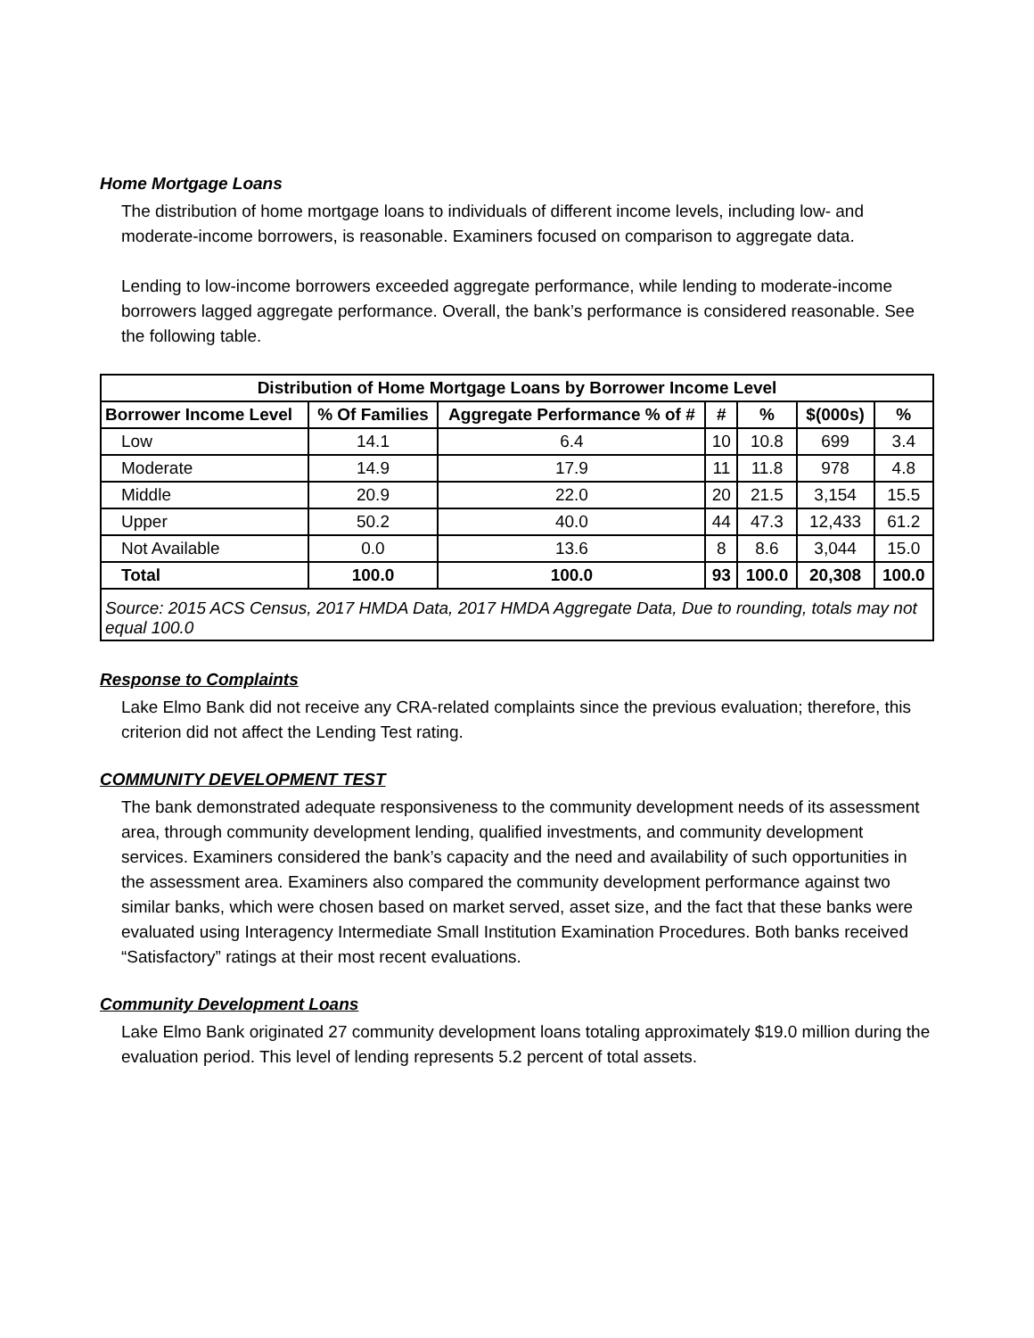Home Mortgage Loans
The distribution of home mortgage loans to individuals of different income levels, including low- and moderate-income borrowers, is reasonable. Examiners focused on comparison to aggregate data.
Lending to low-income borrowers exceeded aggregate performance, while lending to moderate-income borrowers lagged aggregate performance. Overall, the bank’s performance is considered reasonable. See the following table.
| Distribution of Home Mortgage Loans by Borrower Income Level | | | | | | |
| --- | --- | --- | --- | --- | --- | --- |
| Borrower Income Level | % Of Families | Aggregate Performance % of # | # | % | $(000s) | % |
| Low | 14.1 | 6.4 | 10 | 10.8 | 699 | 3.4 |
| Moderate | 14.9 | 17.9 | 11 | 11.8 | 978 | 4.8 |
| Middle | 20.9 | 22.0 | 20 | 21.5 | 3,154 | 15.5 |
| Upper | 50.2 | 40.0 | 44 | 47.3 | 12,433 | 61.2 |
| Not Available | 0.0 | 13.6 | 8 | 8.6 | 3,044 | 15.0 |
| Total | 100.0 | 100.0 | 93 | 100.0 | 20,308 | 100.0 |
| Source: 2015 ACS Census, 2017 HMDA Data, 2017 HMDA Aggregate Data, Due to rounding, totals may not equal 100.0 | | | | | | |
Response to Complaints
Lake Elmo Bank did not receive any CRA-related complaints since the previous evaluation; therefore, this criterion did not affect the Lending Test rating.
COMMUNITY DEVELOPMENT TEST
The bank demonstrated adequate responsiveness to the community development needs of its assessment area, through community development lending, qualified investments, and community development services. Examiners considered the bank’s capacity and the need and availability of such opportunities in the assessment area. Examiners also compared the community development performance against two similar banks, which were chosen based on market served, asset size, and the fact that these banks were evaluated using Interagency Intermediate Small Institution Examination Procedures. Both banks received “Satisfactory” ratings at their most recent evaluations.
Community Development Loans
Lake Elmo Bank originated 27 community development loans totaling approximately $19.0 million during the evaluation period. This level of lending represents 5.2 percent of total assets.